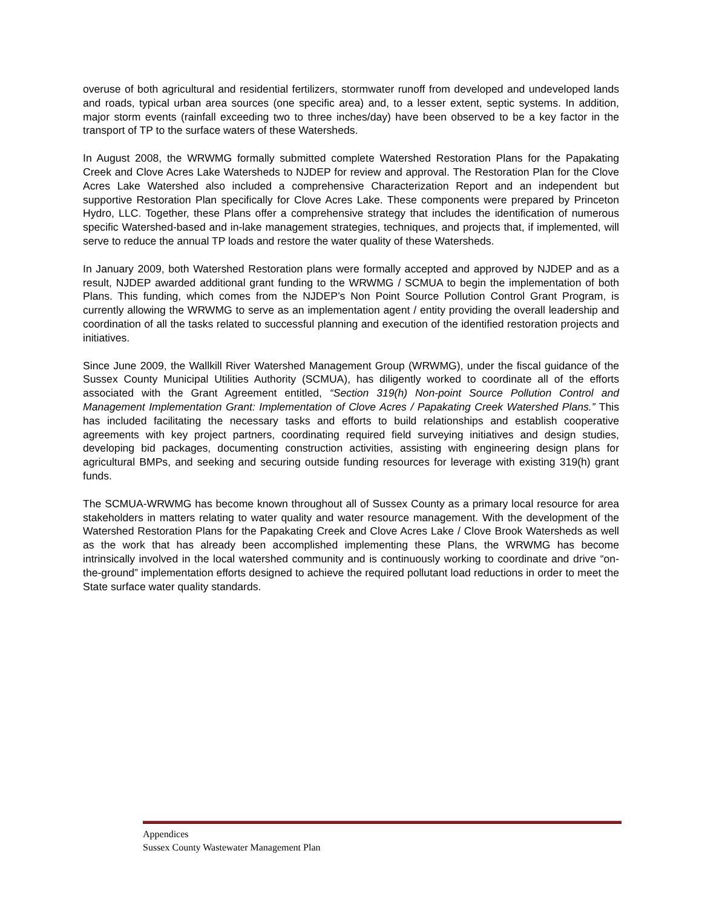overuse of both agricultural and residential fertilizers, stormwater runoff from developed and undeveloped lands and roads, typical urban area sources (one specific area) and, to a lesser extent, septic systems. In addition, major storm events (rainfall exceeding two to three inches/day) have been observed to be a key factor in the transport of TP to the surface waters of these Watersheds.
In August 2008, the WRWMG formally submitted complete Watershed Restoration Plans for the Papakating Creek and Clove Acres Lake Watersheds to NJDEP for review and approval. The Restoration Plan for the Clove Acres Lake Watershed also included a comprehensive Characterization Report and an independent but supportive Restoration Plan specifically for Clove Acres Lake. These components were prepared by Princeton Hydro, LLC. Together, these Plans offer a comprehensive strategy that includes the identification of numerous specific Watershed-based and in-lake management strategies, techniques, and projects that, if implemented, will serve to reduce the annual TP loads and restore the water quality of these Watersheds.
In January 2009, both Watershed Restoration plans were formally accepted and approved by NJDEP and as a result, NJDEP awarded additional grant funding to the WRWMG / SCMUA to begin the implementation of both Plans. This funding, which comes from the NJDEP’s Non Point Source Pollution Control Grant Program, is currently allowing the WRWMG to serve as an implementation agent / entity providing the overall leadership and coordination of all the tasks related to successful planning and execution of the identified restoration projects and initiatives.
Since June 2009, the Wallkill River Watershed Management Group (WRWMG), under the fiscal guidance of the Sussex County Municipal Utilities Authority (SCMUA), has diligently worked to coordinate all of the efforts associated with the Grant Agreement entitled, “Section 319(h) Non-point Source Pollution Control and Management Implementation Grant: Implementation of Clove Acres / Papakating Creek Watershed Plans.” This has included facilitating the necessary tasks and efforts to build relationships and establish cooperative agreements with key project partners, coordinating required field surveying initiatives and design studies, developing bid packages, documenting construction activities, assisting with engineering design plans for agricultural BMPs, and seeking and securing outside funding resources for leverage with existing 319(h) grant funds.
The SCMUA-WRWMG has become known throughout all of Sussex County as a primary local resource for area stakeholders in matters relating to water quality and water resource management. With the development of the Watershed Restoration Plans for the Papakating Creek and Clove Acres Lake / Clove Brook Watersheds as well as the work that has already been accomplished implementing these Plans, the WRWMG has become intrinsically involved in the local watershed community and is continuously working to coordinate and drive “on-the-ground” implementation efforts designed to achieve the required pollutant load reductions in order to meet the State surface water quality standards.
Appendices
Sussex County Wastewater Management Plan